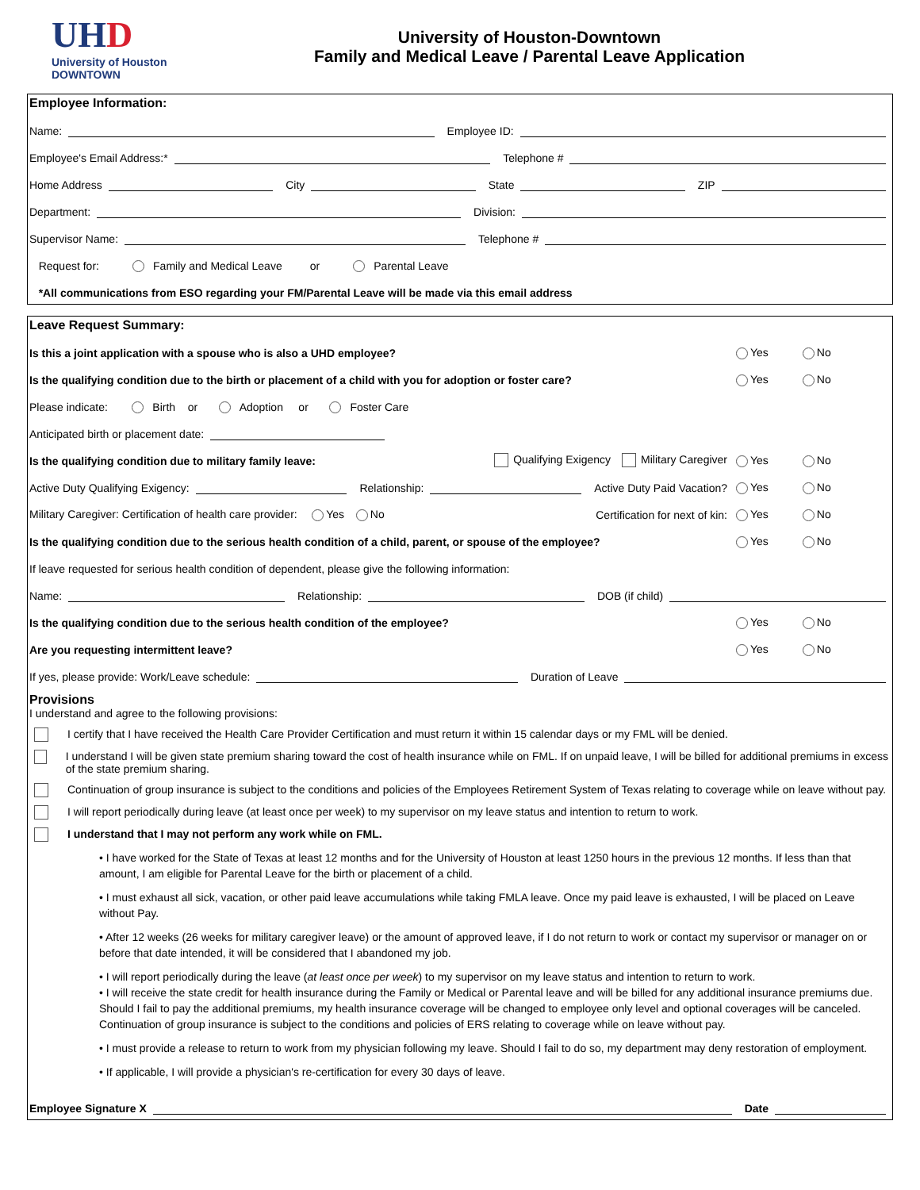UHD
University of Houston
DOWNTOWN
University of Houston-Downtown
Family and Medical Leave / Parental Leave Application
Employee Information:
Name:
Employee ID:
Employee's Email Address:*
Telephone #
Home Address
City
State
ZIP
Department:
Division:
Supervisor Name:
Telephone #
Request for: Family and Medical Leave or Parental Leave
*All communications from ESO regarding your FM/Parental Leave will be made via this email address
Leave Request Summary:
Is this a joint application with a spouse who is also a UHD employee?
Yes No
Is the qualifying condition due to the birth or placement of a child with you for adoption or foster care?
Yes No
Please indicate: Birth or Adoption or Foster Care
Anticipated birth or placement date:
Is the qualifying condition due to military family leave: Qualifying Exigency Military Caregiver
Yes No
Active Duty Qualifying Exigency:
Relationship:
Active Duty Paid Vacation?
Yes No
Military Caregiver: Certification of health care provider: Yes No Certification for next of kin:
Yes No
Is the qualifying condition due to the serious health condition of a child, parent, or spouse of the employee?
Yes No
If leave requested for serious health condition of dependent, please give the following information:
Name:
Relationship:
DOB (if child)
Is the qualifying condition due to the serious health condition of the employee?
Yes No
Are you requesting intermittent leave?
Yes No
If yes, please provide: Work/Leave schedule:
Duration of Leave
Provisions
I understand and agree to the following provisions:
I certify that I have received the Health Care Provider Certification and must return it within 15 calendar days or my FML will be denied.
I understand I will be given state premium sharing toward the cost of health insurance while on FML. If on unpaid leave, I will be billed for additional premiums in excess of the state premium sharing.
Continuation of group insurance is subject to the conditions and policies of the Employees Retirement System of Texas relating to coverage while on leave without pay.
I will report periodically during leave (at least once per week) to my supervisor on my leave status and intention to return to work.
I understand that I may not perform any work while on FML.
• I have worked for the State of Texas at least 12 months and for the University of Houston at least 1250 hours in the previous 12 months. If less than that amount, I am eligible for Parental Leave for the birth or placement of a child.
• I must exhaust all sick, vacation, or other paid leave accumulations while taking FMLA leave. Once my paid leave is exhausted, I will be placed on Leave without Pay.
• After 12 weeks (26 weeks for military caregiver leave) or the amount of approved leave, if I do not return to work or contact my supervisor or manager on or before that date intended, it will be considered that I abandoned my job.
• I will report periodically during the leave (at least once per week) to my supervisor on my leave status and intention to return to work.
• I will receive the state credit for health insurance during the Family or Medical or Parental leave and will be billed for any additional insurance premiums due. Should I fail to pay the additional premiums, my health insurance coverage will be changed to employee only level and optional coverages will be canceled. Continuation of group insurance is subject to the conditions and policies of ERS relating to coverage while on leave without pay.
• I must provide a release to return to work from my physician following my leave. Should I fail to do so, my department may deny restoration of employment.
• If applicable, I will provide a physician's re-certification for every 30 days of leave.
Employee Signature X
Date